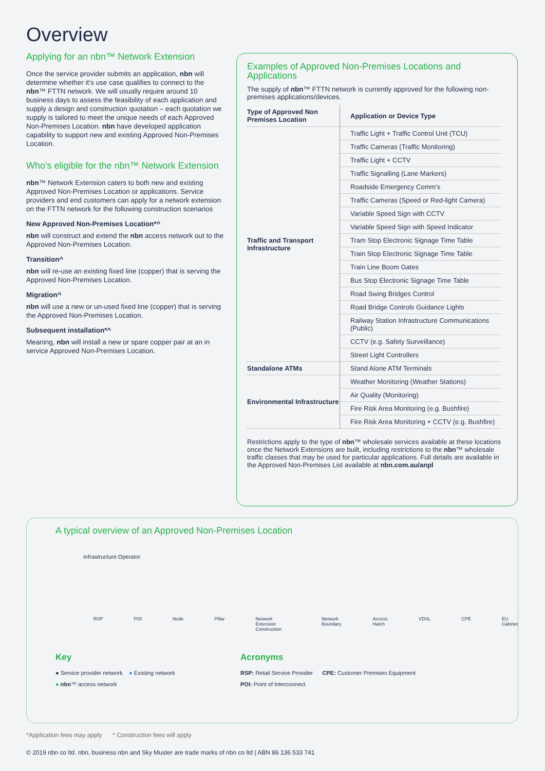Overview
Applying for an nbn™ Network Extension
Once the service provider submits an application, nbn will determine whether it's use case qualifies to connect to the nbn™ FTTN network. We will usually require around 10 business days to assess the feasibility of each application and supply a design and construction quotation – each quotation we supply is tailored to meet the unique needs of each Approved Non-Premises Location. nbn have developed application capability to support new and existing Approved Non-Premises Location.
Who's eligible for the nbn™ Network Extension
nbn™ Network Extension caters to both new and existing Approved Non-Premises Location or applications. Service providers and end customers can apply for a network extension on the FTTN network for the following construction scenarios
New Approved Non-Premises Location*^
nbn will construct and extend the nbn access network out to the Approved Non-Premises Location.
Transition^
nbn will re-use an existing fixed line (copper) that is serving the Approved Non-Premises Location.
Migration^
nbn will use a new or un-used fixed line (copper) that is serving the Approved Non-Premises Location.
Subsequent installation*^
Meaning, nbn will install a new or spare copper pair at an in service Approved Non-Premises Location.
Examples of Approved Non-Premises Locations and Applications
The supply of nbn™ FTTN network is currently approved for the following non-premises applications/devices.
| Type of Approved Non Premises Location | Application or Device Type |
| --- | --- |
| Traffic and Transport Infrastructure | Traffic Light + Traffic Control Unit (TCU) |
| | Traffic Cameras (Traffic Monitoring) |
| | Traffic Light + CCTV |
| | Traffic Signalling (Lane Markers) |
| | Roadside Emergency Comm's |
| | Traffic Cameras (Speed or Red-light Camera) |
| | Variable Speed Sign with CCTV |
| | Variable Speed Sign with Speed Indicator |
| | Tram Stop Electronic Signage Time Table |
| | Train Stop Electronic Signage Time Table |
| | Train Line Boom Gates |
| | Bus Stop Electronic Signage Time Table |
| | Road Swing Bridges Control |
| | Road Bridge Controls Guidance Lights |
| | Railway Station Infrastructure Communications (Public) |
| | CCTV (e.g. Safety Surveillance) |
| | Street Light Controllers |
| Standalone ATMs | Stand Alone ATM Terminals |
| Environmental Infrastructure | Weather Monitoring (Weather Stations) |
| | Air Quality (Monitoring) |
| | Fire Risk Area Monitoring (e.g. Bushfire) |
| | Fire Risk Area Monitoring + CCTV (e.g. Bushfire) |
Restrictions apply to the type of nbn™ wholesale services available at these locations once the Network Extensions are built, including restrictions to the nbn™ wholesale traffic classes that may be used for particular applications. Full details are available in the Approved Non-Premises List available at nbn.com.au/anpl
A typical overview of an Approved Non-Premises Location
Infrastructure Operator
RSP POI Node Pillar Network Extension Construction Network Boundary Access Hatch VDSL CPE EU Cabinet
Key
● Service provider network ● Existing network
● nbn™ access network
Acronyms
RSP: Retail Service Provider CPE: Customer Premises Equipment
POI: Point of Interconnect
*Application fees may apply ^ Construction fees will apply
© 2019 nbn co ltd. nbn, business nbn and Sky Muster are trade marks of nbn co ltd | ABN 86 136 533 741